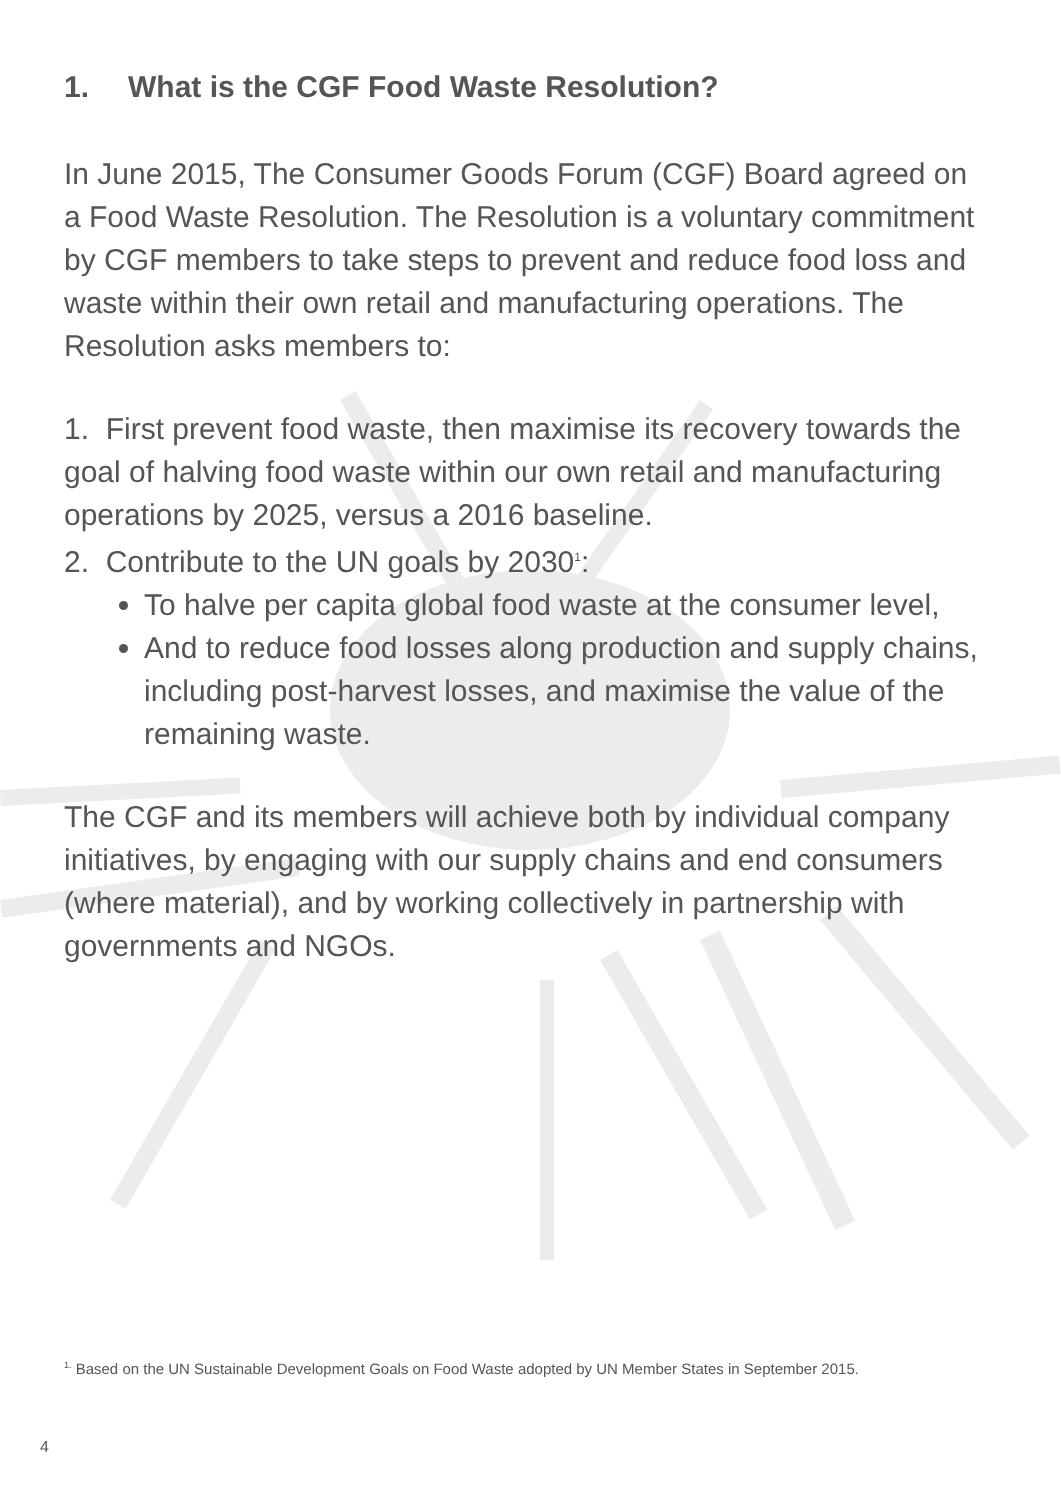1. What is the CGF Food Waste Resolution?
In June 2015, The Consumer Goods Forum (CGF) Board agreed on a Food Waste Resolution. The Resolution is a voluntary commitment by CGF members to take steps to prevent and reduce food loss and waste within their own retail and manufacturing operations. The Resolution asks members to:
1. First prevent food waste, then maximise its recovery towards the goal of halving food waste within our own retail and manufacturing operations by 2025, versus a 2016 baseline.
2. Contribute to the UN goals by 2030<sup>1</sup>:
To halve per capita global food waste at the consumer level,
And to reduce food losses along production and supply chains, including post-harvest losses, and maximise the value of the remaining waste.
The CGF and its members will achieve both by individual company initiatives, by engaging with our supply chains and end consumers (where material), and by working collectively in partnership with governments and NGOs.
<sup>1.</sup> Based on the UN Sustainable Development Goals on Food Waste adopted by UN Member States in September 2015.
4